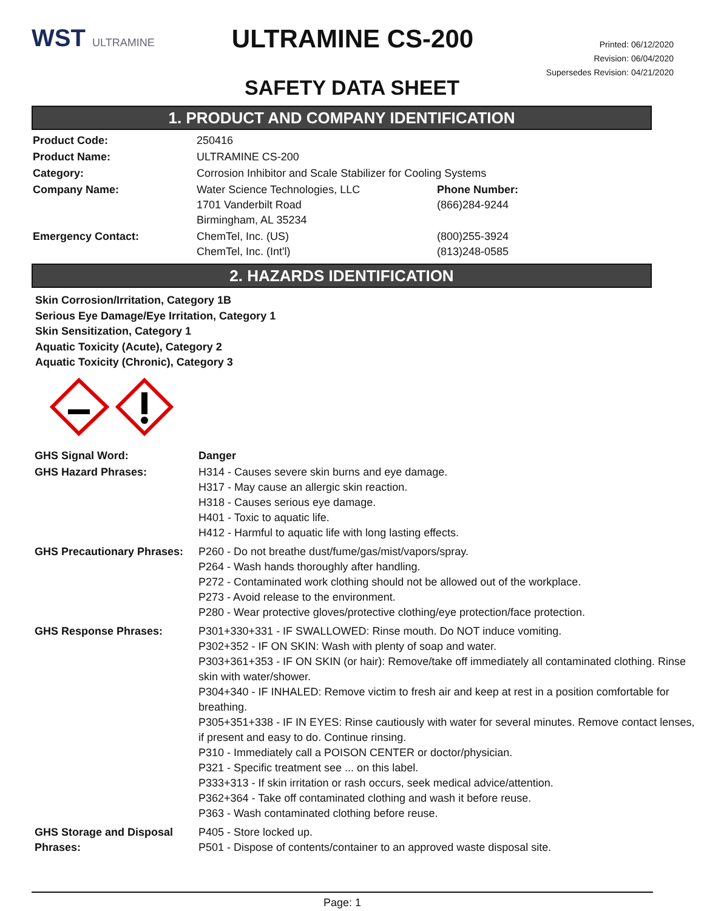WST ULTRAMINE
ULTRAMINE CS-200
Printed: 06/12/2020
Revision: 06/04/2020
Supersedes Revision: 04/21/2020
SAFETY DATA SHEET
1. PRODUCT AND COMPANY IDENTIFICATION
| Product Code: | 250416 | |
| Product Name: | ULTRAMINE CS-200 | |
| Category: | Corrosion Inhibitor and Scale Stabilizer for Cooling Systems | |
| Company Name: | Water Science Technologies, LLC 1701 Vanderbilt Road Birmingham, AL 35234 | Phone Number: (866)284-9244 |
| Emergency Contact: | ChemTel, Inc. (US) ChemTel, Inc. (Int'l) | (800)255-3924 (813)248-0585 |
2. HAZARDS IDENTIFICATION
Skin Corrosion/Irritation, Category 1B
Serious Eye Damage/Eye Irritation, Category 1
Skin Sensitization, Category 1
Aquatic Toxicity (Acute), Category 2
Aquatic Toxicity (Chronic), Category 3
| GHS Signal Word: | Danger |
| GHS Hazard Phrases: | H314 - Causes severe skin burns and eye damage. H317 - May cause an allergic skin reaction. H318 - Causes serious eye damage. H401 - Toxic to aquatic life. H412 - Harmful to aquatic life with long lasting effects. |
| GHS Precautionary Phrases: | P260 - Do not breathe dust/fume/gas/mist/vapors/spray. P264 - Wash hands thoroughly after handling. P272 - Contaminated work clothing should not be allowed out of the workplace. P273 - Avoid release to the environment. P280 - Wear protective gloves/protective clothing/eye protection/face protection. |
| GHS Response Phrases: | P301+330+331 - IF SWALLOWED: Rinse mouth. Do NOT induce vomiting. P302+352 - IF ON SKIN: Wash with plenty of soap and water. P303+361+353 - IF ON SKIN (or hair): Remove/take off immediately all contaminated clothing. Rinse skin with water/shower. P304+340 - IF INHALED: Remove victim to fresh air and keep at rest in a position comfortable for breathing. P305+351+338 - IF IN EYES: Rinse cautiously with water for several minutes. Remove contact lenses, if present and easy to do. Continue rinsing. P310 - Immediately call a POISON CENTER or doctor/physician. P321 - Specific treatment see ... on this label. P333+313 - If skin irritation or rash occurs, seek medical advice/attention. P362+364 - Take off contaminated clothing and wash it before reuse. P363 - Wash contaminated clothing before reuse. |
| GHS Storage and Disposal Phrases: | P405 - Store locked up. P501 - Dispose of contents/container to an approved waste disposal site. |
Page: 1